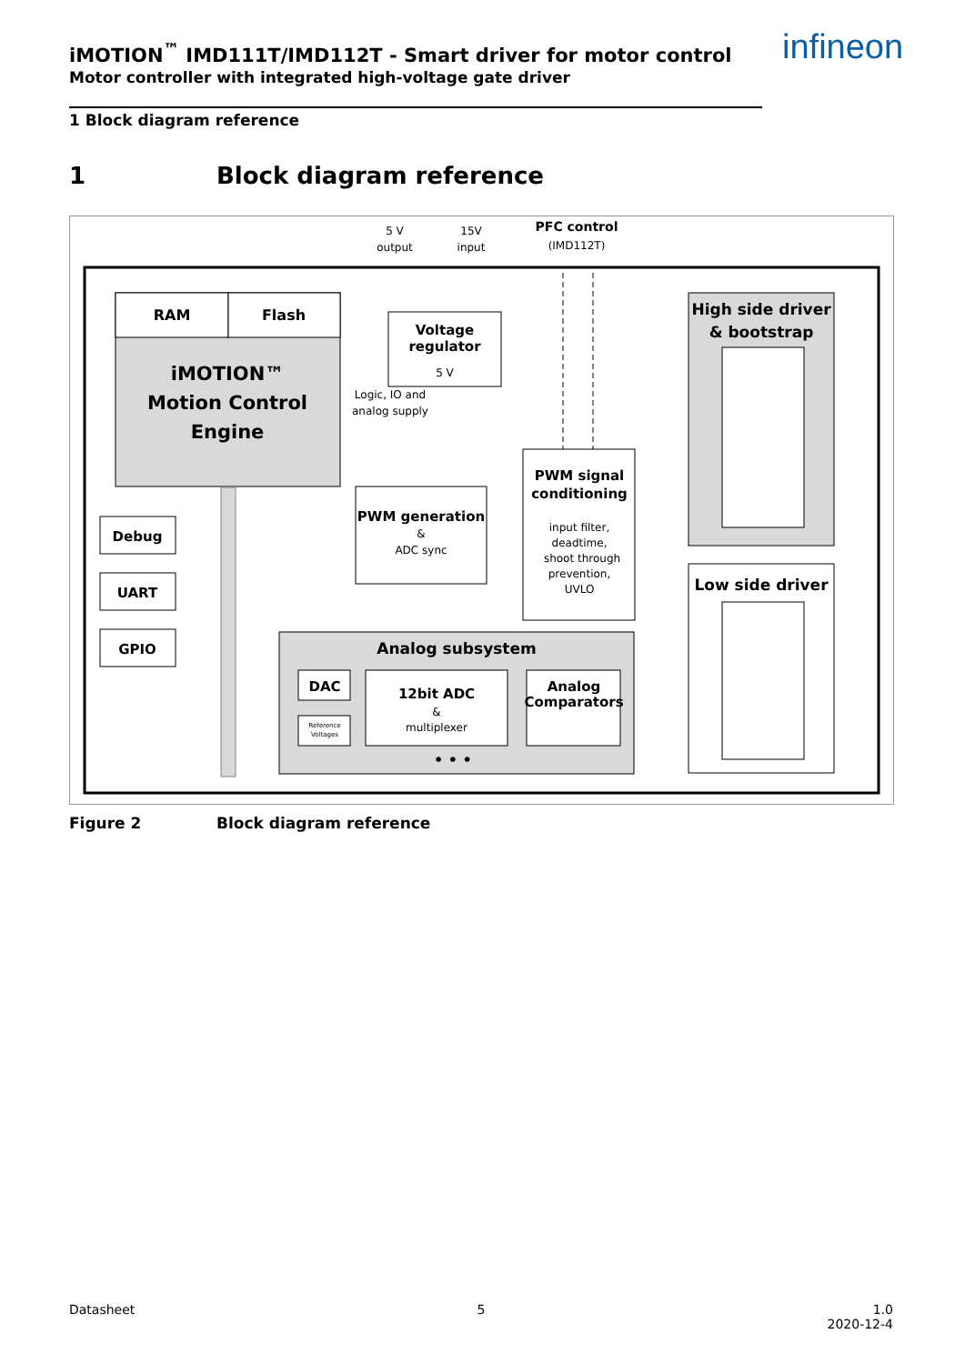iMOTION<sup>™</sup> IMD111T/IMD112T - Smart driver for motor control
Motor controller with integrated high-voltage gate driver
infineon
1 Block diagram reference
1 Block diagram reference
5 V
output
15V
input
PFC control
(IMD112T)
RAM
Flash
iMOTION™
Motion Control
Engine
Voltage
regulator
5 V
Logic, IO and
analog supply
Debug
UART
GPIO
PWM generation
&
ADC sync
PWM signal
conditioning
input filter,
deadtime,
shoot through
prevention,
UVLO
High side driver
& bootstrap
Low side driver
Analog subsystem
DAC
Reference
Voltages
12bit ADC
&
multiplexer
Analog
Comparators
• • •
Figure 2 Block diagram reference
Datasheet 5 1.0
2020-12-4